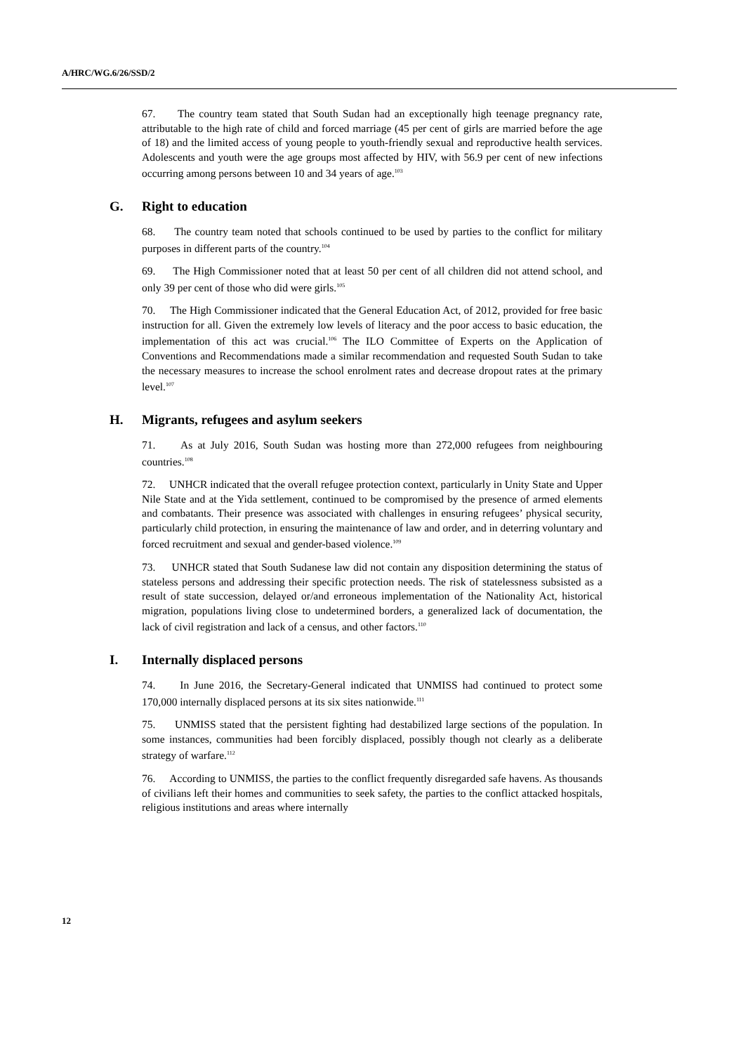A/HRC/WG.6/26/SSD/2
67. The country team stated that South Sudan had an exceptionally high teenage pregnancy rate, attributable to the high rate of child and forced marriage (45 per cent of girls are married before the age of 18) and the limited access of young people to youth-friendly sexual and reproductive health services. Adolescents and youth were the age groups most affected by HIV, with 56.9 per cent of new infections occurring among persons between 10 and 34 years of age.<sup>103</sup>
G. Right to education
68. The country team noted that schools continued to be used by parties to the conflict for military purposes in different parts of the country.<sup>104</sup>
69. The High Commissioner noted that at least 50 per cent of all children did not attend school, and only 39 per cent of those who did were girls.<sup>105</sup>
70. The High Commissioner indicated that the General Education Act, of 2012, provided for free basic instruction for all. Given the extremely low levels of literacy and the poor access to basic education, the implementation of this act was crucial.<sup>106</sup> The ILO Committee of Experts on the Application of Conventions and Recommendations made a similar recommendation and requested South Sudan to take the necessary measures to increase the school enrolment rates and decrease dropout rates at the primary level.<sup>107</sup>
H. Migrants, refugees and asylum seekers
71. As at July 2016, South Sudan was hosting more than 272,000 refugees from neighbouring countries.<sup>108</sup>
72. UNHCR indicated that the overall refugee protection context, particularly in Unity State and Upper Nile State and at the Yida settlement, continued to be compromised by the presence of armed elements and combatants. Their presence was associated with challenges in ensuring refugees’ physical security, particularly child protection, in ensuring the maintenance of law and order, and in deterring voluntary and forced recruitment and sexual and gender-based violence.<sup>109</sup>
73. UNHCR stated that South Sudanese law did not contain any disposition determining the status of stateless persons and addressing their specific protection needs. The risk of statelessness subsisted as a result of state succession, delayed or/and erroneous implementation of the Nationality Act, historical migration, populations living close to undetermined borders, a generalized lack of documentation, the lack of civil registration and lack of a census, and other factors.<sup>110</sup>
I. Internally displaced persons
74. In June 2016, the Secretary-General indicated that UNMISS had continued to protect some 170,000 internally displaced persons at its six sites nationwide.<sup>111</sup>
75. UNMISS stated that the persistent fighting had destabilized large sections of the population. In some instances, communities had been forcibly displaced, possibly though not clearly as a deliberate strategy of warfare.<sup>112</sup>
76. According to UNMISS, the parties to the conflict frequently disregarded safe havens. As thousands of civilians left their homes and communities to seek safety, the parties to the conflict attacked hospitals, religious institutions and areas where internally
12